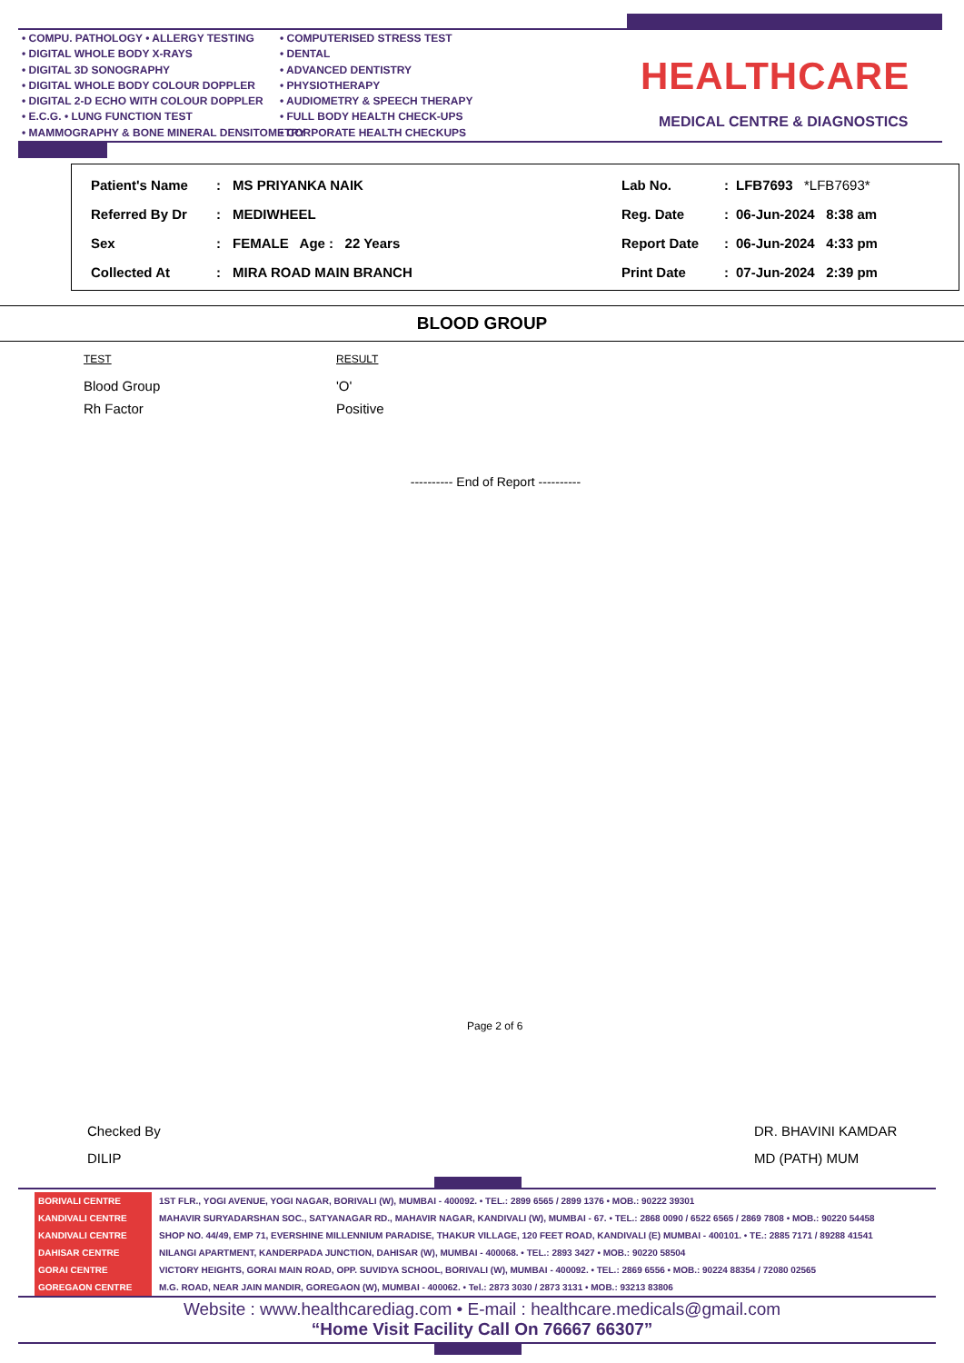• COMPU. PATHOLOGY • ALLERGY TESTING
• DIGITAL WHOLE BODY X-RAYS
• DIGITAL 3D SONOGRAPHY
• DIGITAL WHOLE BODY COLOUR DOPPLER
• DIGITAL 2-D ECHO WITH COLOUR DOPPLER
• E.C.G. • LUNG FUNCTION TEST
• MAMMOGRAPHY & BONE MINERAL DENSITOMETRY
• COMPUTERISED STRESS TEST
• DENTAL
• ADVANCED DENTISTRY
• PHYSIOTHERAPY
• AUDIOMETRY & SPEECH THERAPY
• FULL BODY HEALTH CHECK-UPS
• CORPORATE HEALTH CHECKUPS
HEALTHCARE
MEDICAL CENTRE & DIAGNOSTICS
| Patient's Name | : | MS PRIYANKA NAIK | Lab No. | : | LFB7693 *LFB7693* |
| Referred By Dr | : | MEDIWHEEL | Reg. Date | : | 06-Jun-2024 8:38 am |
| Sex | : | FEMALE Age : 22 Years | Report Date | : | 06-Jun-2024 4:33 pm |
| Collected At | : | MIRA ROAD MAIN BRANCH | Print Date | : | 07-Jun-2024 2:39 pm |
BLOOD GROUP
| TEST | RESULT |
| --- | --- |
| Blood Group | 'O' |
| Rh Factor | Positive |
---------- End of Report ----------
Page 2 of 6
Checked By
DILIP
DR. BHAVINI KAMDAR
MD (PATH) MUM
BORIVALI CENTRE 1ST FLR., YOGI AVENUE, YOGI NAGAR, BORIVALI (W), MUMBAI - 400092. • TEL.: 2899 6565 / 2899 1376 • MOB.: 90222 39301
KANDIVALI CENTRE MAHAVIR SURYADARSHAN SOC., SATYANAGAR RD., MAHAVIR NAGAR, KANDIVALI (W), MUMBAI - 67. • TEL.: 2868 0090 / 6522 6565 / 2869 7808 • MOB.: 90220 54458
KANDIVALI CENTRE SHOP NO. 44/49, EMP 71, EVERSHINE MILLENNIUM PARADISE, THAKUR VILLAGE, 120 FEET ROAD, KANDIVALI (E) MUMBAI - 400101. • TE.: 2885 7171 / 89288 41541
DAHISAR CENTRE NILANGI APARTMENT, KANDERPADA JUNCTION, DAHISAR (W), MUMBAI - 400068. • TEL.: 2893 3427 • MOB.: 90220 58504
GORAI CENTRE VICTORY HEIGHTS, GORAI MAIN ROAD, OPP. SUVIDYA SCHOOL, BORIVALI (W), MUMBAI - 400092. • TEL.: 2869 6556 • MOB.: 90224 88354 / 72080 02565
GOREGAON CENTRE M.G. ROAD, NEAR JAIN MANDIR, GOREGAON (W), MUMBAI - 400062. • Tel.: 2873 3030 / 2873 3131 • MOB.: 93213 83806
Website : www.healthcarediag.com • E-mail : healthcare.medicals@gmail.com
“Home Visit Facility Call On 76667 66307”